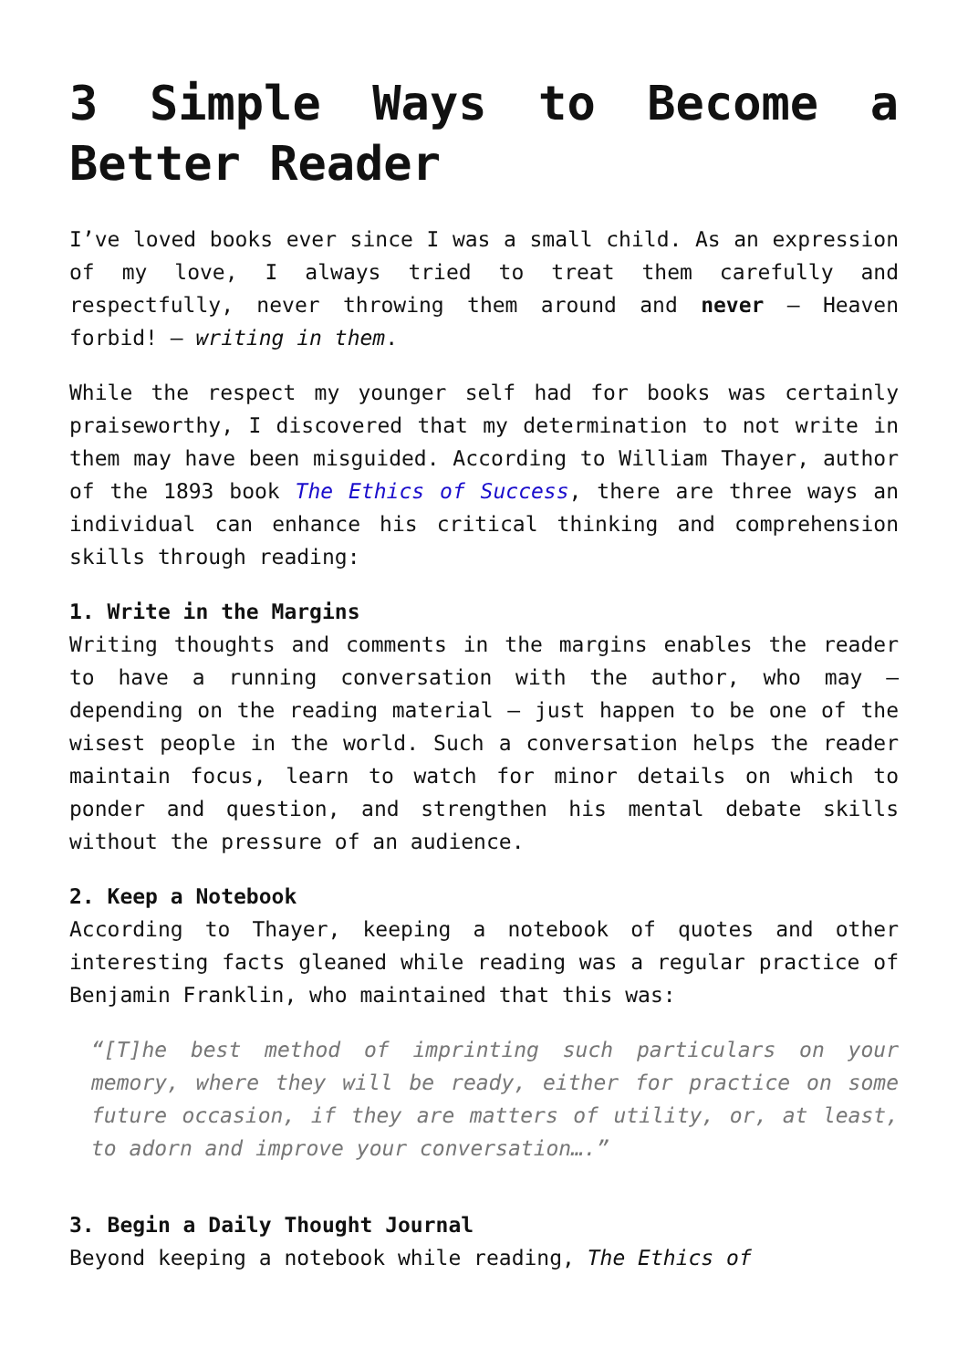3 Simple Ways to Become a Better Reader
I’ve loved books ever since I was a small child. As an expression of my love, I always tried to treat them carefully and respectfully, never throwing them around and never – Heaven forbid! – writing in them.
While the respect my younger self had for books was certainly praiseworthy, I discovered that my determination to not write in them may have been misguided. According to William Thayer, author of the 1893 book The Ethics of Success, there are three ways an individual can enhance his critical thinking and comprehension skills through reading:
1. Write in the Margins
Writing thoughts and comments in the margins enables the reader to have a running conversation with the author, who may – depending on the reading material – just happen to be one of the wisest people in the world. Such a conversation helps the reader maintain focus, learn to watch for minor details on which to ponder and question, and strengthen his mental debate skills without the pressure of an audience.
2. Keep a Notebook
According to Thayer, keeping a notebook of quotes and other interesting facts gleaned while reading was a regular practice of Benjamin Franklin, who maintained that this was:
“[T]he best method of imprinting such particulars on your memory, where they will be ready, either for practice on some future occasion, if they are matters of utility, or, at least, to adorn and improve your conversation….”
3. Begin a Daily Thought Journal
Beyond keeping a notebook while reading, The Ethics of